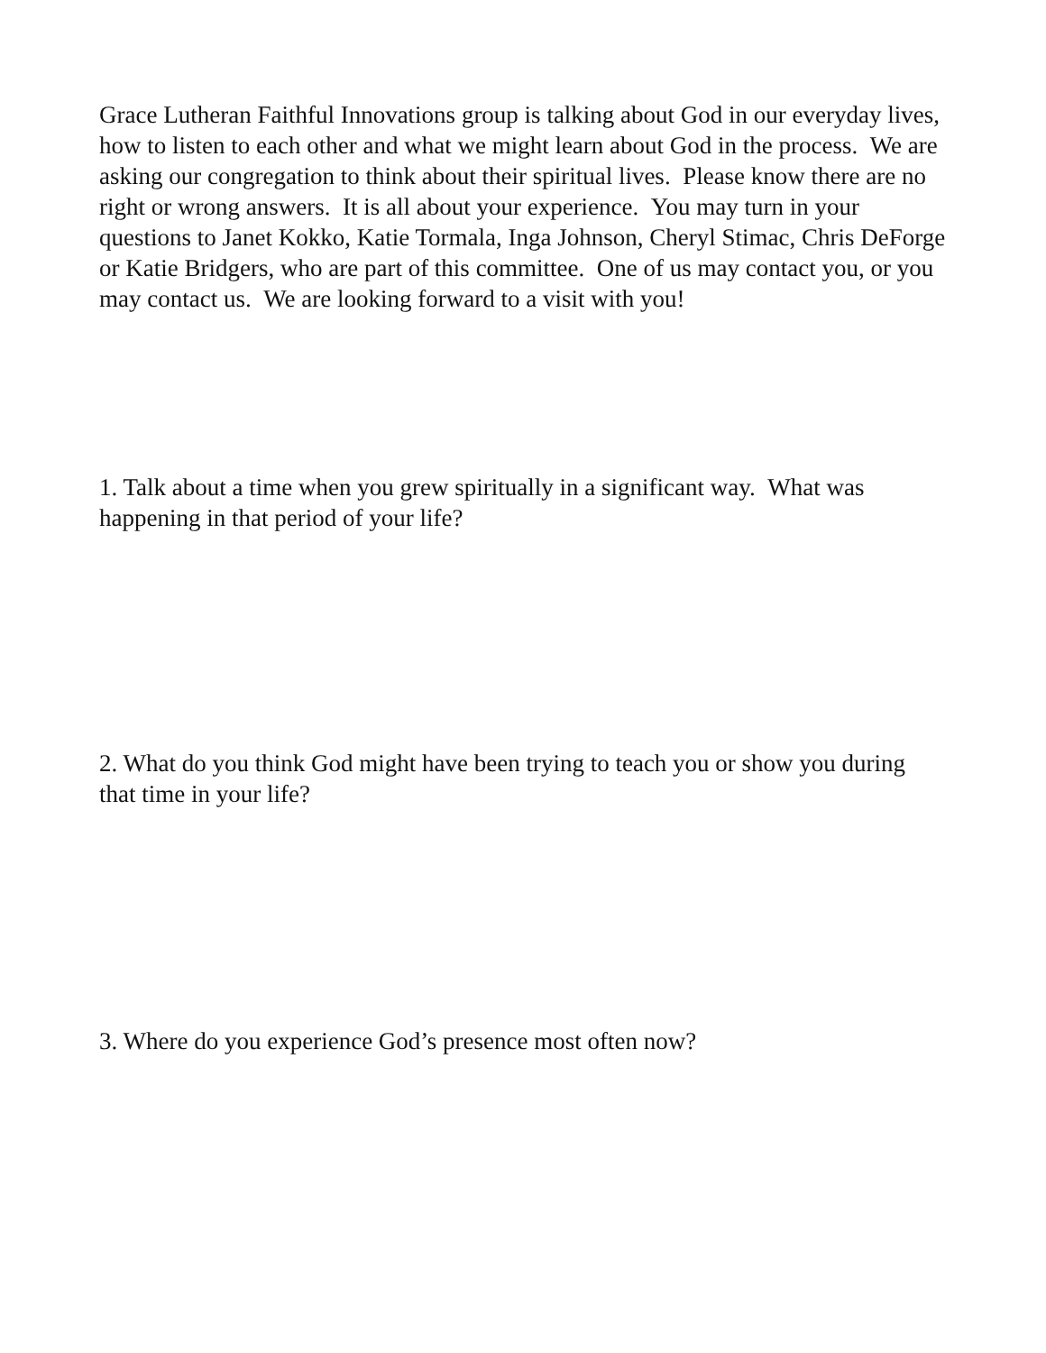Grace Lutheran Faithful Innovations group is talking about God in our everyday lives, how to listen to each other and what we might learn about God in the process. We are asking our congregation to think about their spiritual lives. Please know there are no right or wrong answers. It is all about your experience. You may turn in your questions to Janet Kokko, Katie Tormala, Inga Johnson, Cheryl Stimac, Chris DeForge or Katie Bridgers, who are part of this committee. One of us may contact you, or you may contact us. We are looking forward to a visit with you!
1. Talk about a time when you grew spiritually in a significant way. What was happening in that period of your life?
2. What do you think God might have been trying to teach you or show you during that time in your life?
3. Where do you experience God’s presence most often now?